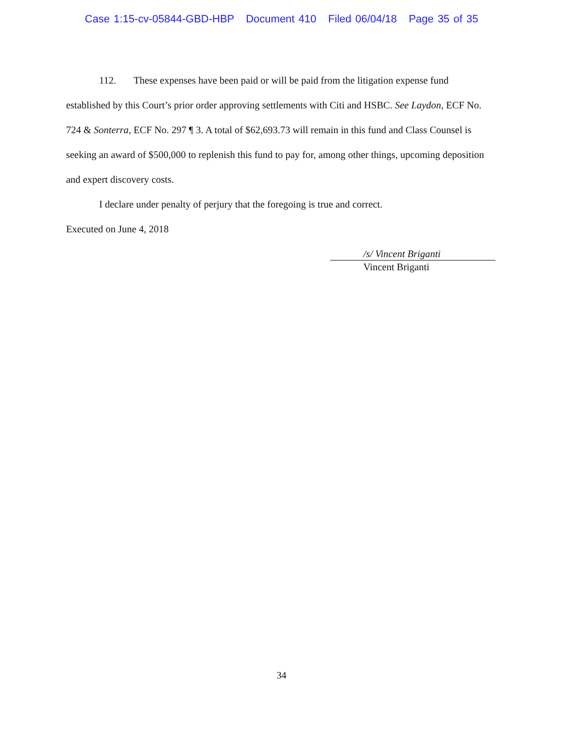Case 1:15-cv-05844-GBD-HBP Document 410 Filed 06/04/18 Page 35 of 35
112. These expenses have been paid or will be paid from the litigation expense fund established by this Court’s prior order approving settlements with Citi and HSBC. See Laydon, ECF No. 724 & Sonterra, ECF No. 297 ¶ 3. A total of $62,693.73 will remain in this fund and Class Counsel is seeking an award of $500,000 to replenish this fund to pay for, among other things, upcoming deposition and expert discovery costs.
I declare under penalty of perjury that the foregoing is true and correct.
Executed on June 4, 2018
/s/ Vincent Briganti
Vincent Briganti
34